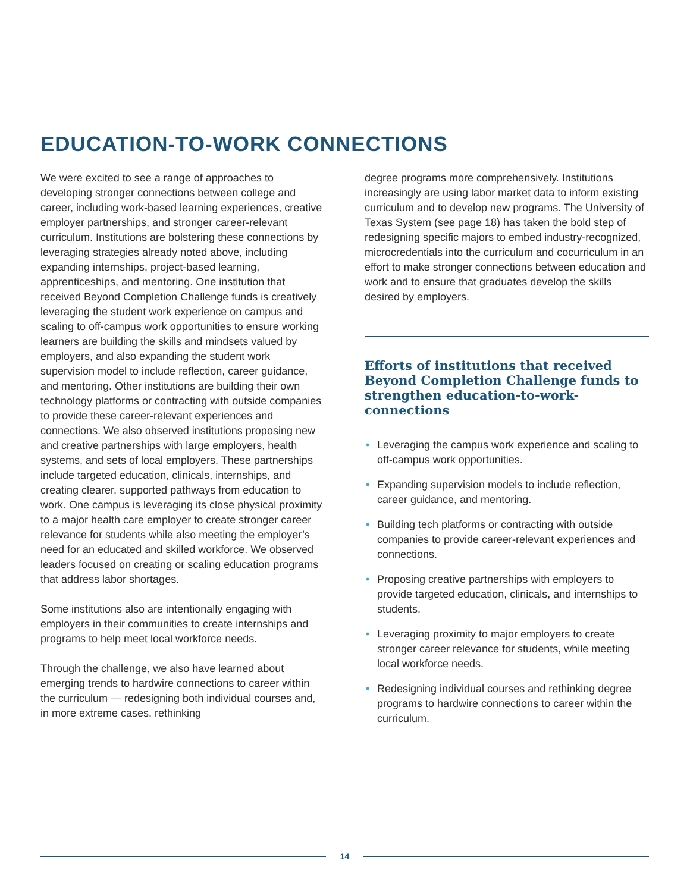EDUCATION-TO-WORK CONNECTIONS
We were excited to see a range of approaches to developing stronger connections between college and career, including work-based learning experiences, creative employer partnerships, and stronger career-relevant curriculum. Institutions are bolstering these connections by leveraging strategies already noted above, including expanding internships, project-based learning, apprenticeships, and mentoring. One institution that received Beyond Completion Challenge funds is creatively leveraging the student work experience on campus and scaling to off-campus work opportunities to ensure working learners are building the skills and mindsets valued by employers, and also expanding the student work supervision model to include reflection, career guidance, and mentoring. Other institutions are building their own technology platforms or contracting with outside companies to provide these career-relevant experiences and connections. We also observed institutions proposing new and creative partnerships with large employers, health systems, and sets of local employers. These partnerships include targeted education, clinicals, internships, and creating clearer, supported pathways from education to work. One campus is leveraging its close physical proximity to a major health care employer to create stronger career relevance for students while also meeting the employer’s need for an educated and skilled workforce. We observed leaders focused on creating or scaling education programs that address labor shortages.
Some institutions also are intentionally engaging with employers in their communities to create internships and programs to help meet local workforce needs.
Through the challenge, we also have learned about emerging trends to hardwire connections to career within the curriculum — redesigning both individual courses and, in more extreme cases, rethinking
degree programs more comprehensively. Institutions increasingly are using labor market data to inform existing curriculum and to develop new programs. The University of Texas System (see page 18) has taken the bold step of redesigning specific majors to embed industry-recognized, microcredentials into the curriculum and cocurriculum in an effort to make stronger connections between education and work and to ensure that graduates develop the skills desired by employers.
Efforts of institutions that received Beyond Completion Challenge funds to strengthen education-to-work-connections
• Leveraging the campus work experience and scaling to off-campus work opportunities.
• Expanding supervision models to include reflection, career guidance, and mentoring.
• Building tech platforms or contracting with outside companies to provide career-relevant experiences and connections.
• Proposing creative partnerships with employers to provide targeted education, clinicals, and internships to students.
• Leveraging proximity to major employers to create stronger career relevance for students, while meeting local workforce needs.
• Redesigning individual courses and rethinking degree programs to hardwire connections to career within the curriculum.
14